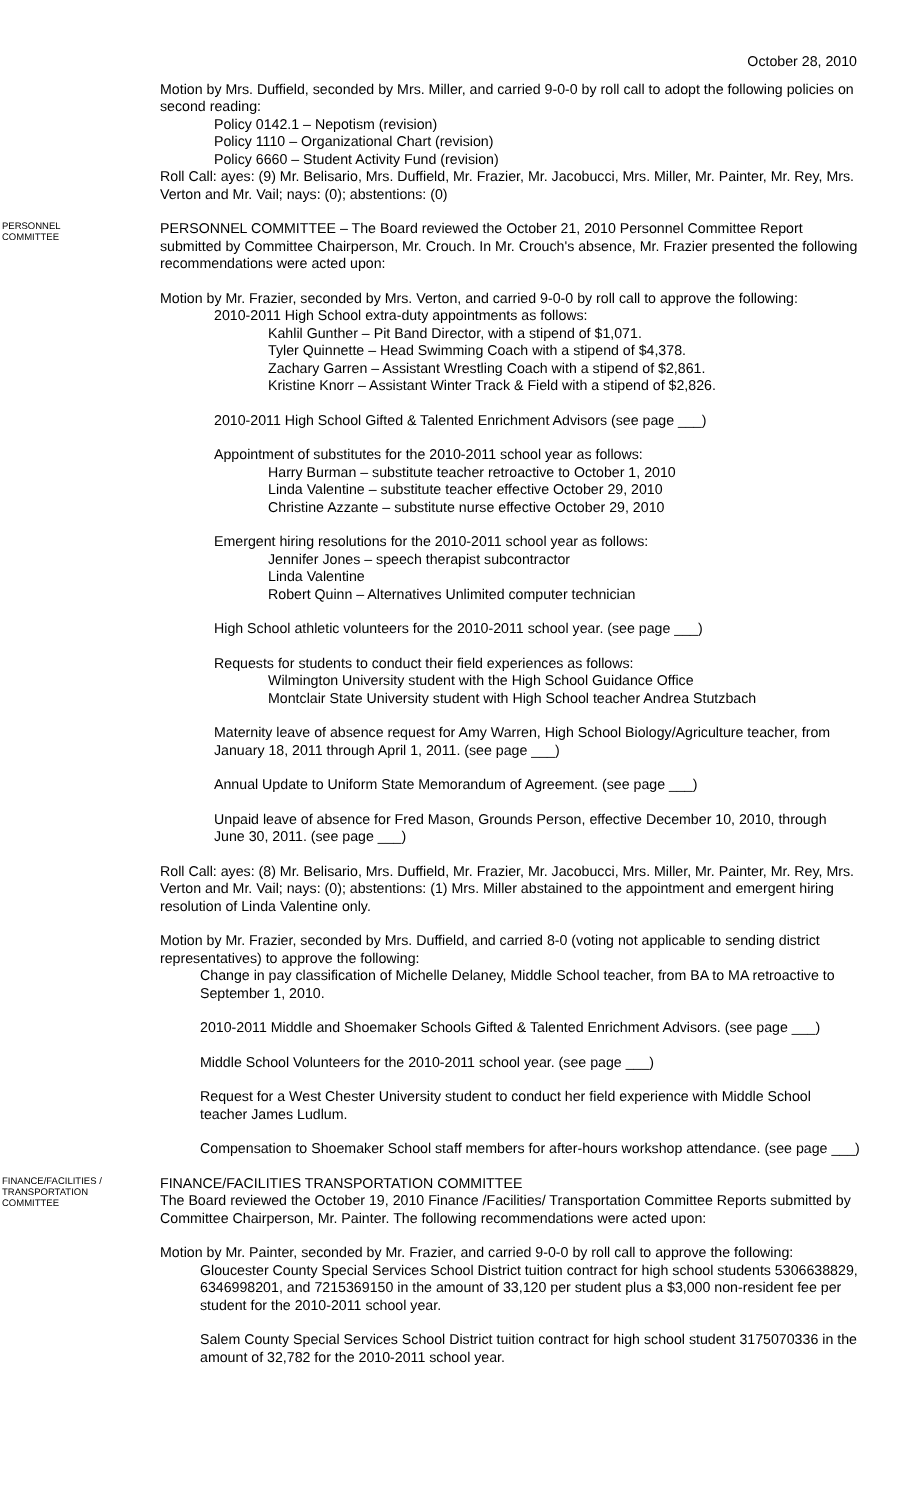October 28, 2010
Motion by Mrs. Duffield, seconded by Mrs. Miller, and carried 9-0-0 by roll call to adopt the following policies on second reading:
Policy 0142.1 – Nepotism (revision)
Policy 1110 – Organizational Chart (revision)
Policy 6660 – Student Activity Fund (revision)
Roll Call: ayes: (9) Mr. Belisario, Mrs. Duffield, Mr. Frazier, Mr. Jacobucci, Mrs. Miller, Mr. Painter, Mr. Rey, Mrs. Verton and Mr. Vail; nays: (0); abstentions: (0)
PERSONNEL
COMMITTEE
PERSONNEL COMMITTEE – The Board reviewed the October 21, 2010 Personnel Committee Report submitted by Committee Chairperson, Mr. Crouch. In Mr. Crouch's absence, Mr. Frazier presented the following recommendations were acted upon:
Motion by Mr. Frazier, seconded by Mrs. Verton, and carried 9-0-0 by roll call to approve the following:
2010-2011 High School extra-duty appointments as follows:
Kahlil Gunther – Pit Band Director, with a stipend of $1,071.
Tyler Quinnette – Head Swimming Coach with a stipend of $4,378.
Zachary Garren – Assistant Wrestling Coach with a stipend of $2,861.
Kristine Knorr – Assistant Winter Track & Field with a stipend of $2,826.
2010-2011 High School Gifted & Talented Enrichment Advisors (see page ___)
Appointment of substitutes for the 2010-2011 school year as follows:
Harry Burman – substitute teacher retroactive to October 1, 2010
Linda Valentine – substitute teacher effective October 29, 2010
Christine Azzante – substitute nurse effective October 29, 2010
Emergent hiring resolutions for the 2010-2011 school year as follows:
Jennifer Jones – speech therapist subcontractor
Linda Valentine
Robert Quinn – Alternatives Unlimited computer technician
High School athletic volunteers for the 2010-2011 school year. (see page ___)
Requests for students to conduct their field experiences as follows:
Wilmington University student with the High School Guidance Office
Montclair State University student with High School teacher Andrea Stutzbach
Maternity leave of absence request for Amy Warren, High School Biology/Agriculture teacher, from January 18, 2011 through April 1, 2011. (see page ___)
Annual Update to Uniform State Memorandum of Agreement. (see page ___)
Unpaid leave of absence for Fred Mason, Grounds Person, effective December 10, 2010, through June 30, 2011. (see page ___)
Roll Call: ayes: (8) Mr. Belisario, Mrs. Duffield, Mr. Frazier, Mr. Jacobucci, Mrs. Miller, Mr. Painter, Mr. Rey, Mrs. Verton and Mr. Vail; nays: (0); abstentions: (1) Mrs. Miller abstained to the appointment and emergent hiring resolution of Linda Valentine only.
Motion by Mr. Frazier, seconded by Mrs. Duffield, and carried 8-0 (voting not applicable to sending district representatives) to approve the following:
Change in pay classification of Michelle Delaney, Middle School teacher, from BA to MA retroactive to September 1, 2010.
2010-2011 Middle and Shoemaker Schools Gifted & Talented Enrichment Advisors. (see page ___)
Middle School Volunteers for the 2010-2011 school year. (see page ___)
Request for a West Chester University student to conduct her field experience with Middle School teacher James Ludlum.
Compensation to Shoemaker School staff members for after-hours workshop attendance. (see page ___)
FINANCE/FACILITIES /
TRANSPORTATION
COMMITTEE
FINANCE/FACILITIES TRANSPORTATION COMMITTEE
The Board reviewed the October 19, 2010 Finance /Facilities/ Transportation Committee Reports submitted by Committee Chairperson, Mr. Painter. The following recommendations were acted upon:
Motion by Mr. Painter, seconded by Mr. Frazier, and carried 9-0-0 by roll call to approve the following:
Gloucester County Special Services School District tuition contract for high school students 5306638829, 6346998201, and 7215369150 in the amount of 33,120 per student plus a $3,000 non-resident fee per student for the 2010-2011 school year.
Salem County Special Services School District tuition contract for high school student 3175070336 in the amount of 32,782 for the 2010-2011 school year.